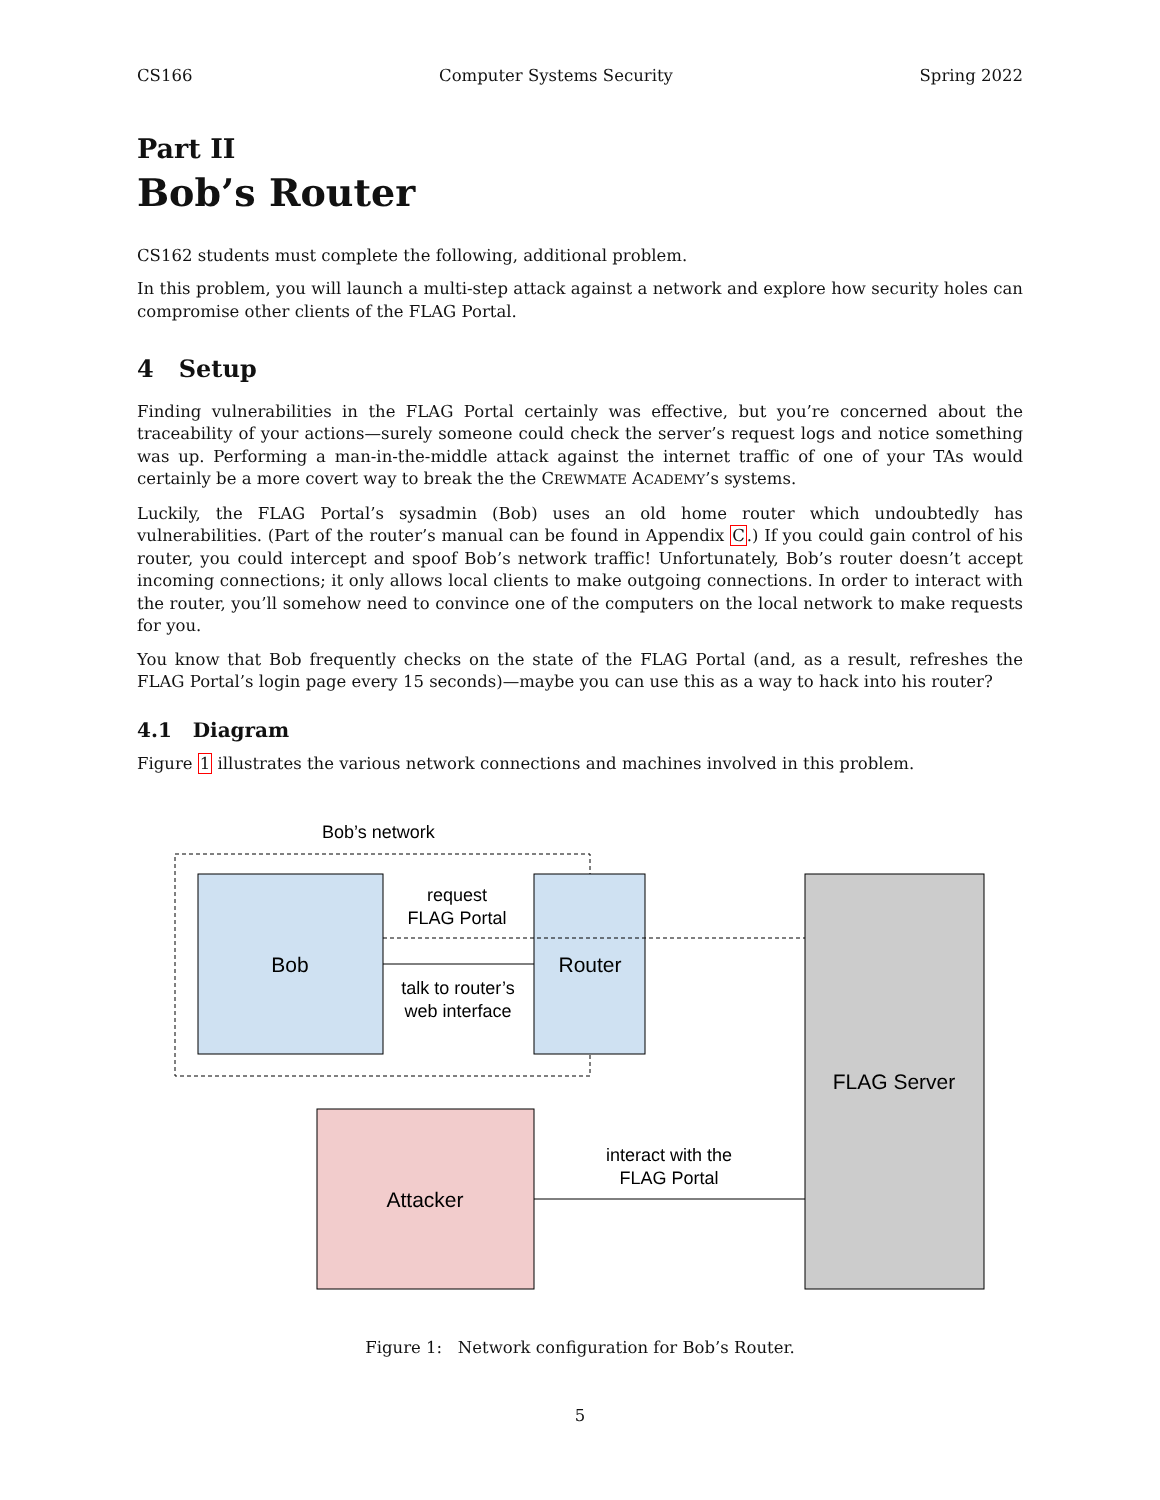CS166 Computer Systems Security Spring 2022
Part II
Bob’s Router
CS162 students must complete the following, additional problem.
In this problem, you will launch a multi-step attack against a network and explore how security holes can compromise other clients of the FLAG Portal.
4 Setup
Finding vulnerabilities in the FLAG Portal certainly was effective, but you’re concerned about the traceability of your actions—surely someone could check the server’s request logs and notice something was up. Performing a man-in-the-middle attack against the internet traffic of one of your TAs would certainly be a more covert way to break the the CREWMATE ACADEMY’s systems.
Luckily, the FLAG Portal’s sysadmin (Bob) uses an old home router which undoubtedly has vulnerabilities. (Part of the router’s manual can be found in Appendix C.) If you could gain control of his router, you could intercept and spoof Bob’s network traffic! Unfortunately, Bob’s router doesn’t accept incoming connections; it only allows local clients to make outgoing connections. In order to interact with the router, you’ll somehow need to convince one of the computers on the local network to make requests for you.
You know that Bob frequently checks on the state of the FLAG Portal (and, as a result, refreshes the FLAG Portal’s login page every 15 seconds)—maybe you can use this as a way to hack into his router?
4.1 Diagram
Figure 1 illustrates the various network connections and machines involved in this problem.
Bob’s network
Bob
Router
FLAG Server
Attacker
request
FLAG Portal
talk to router’s
web interface
interact with the
FLAG Portal
Figure 1: Network configuration for Bob’s Router.
5